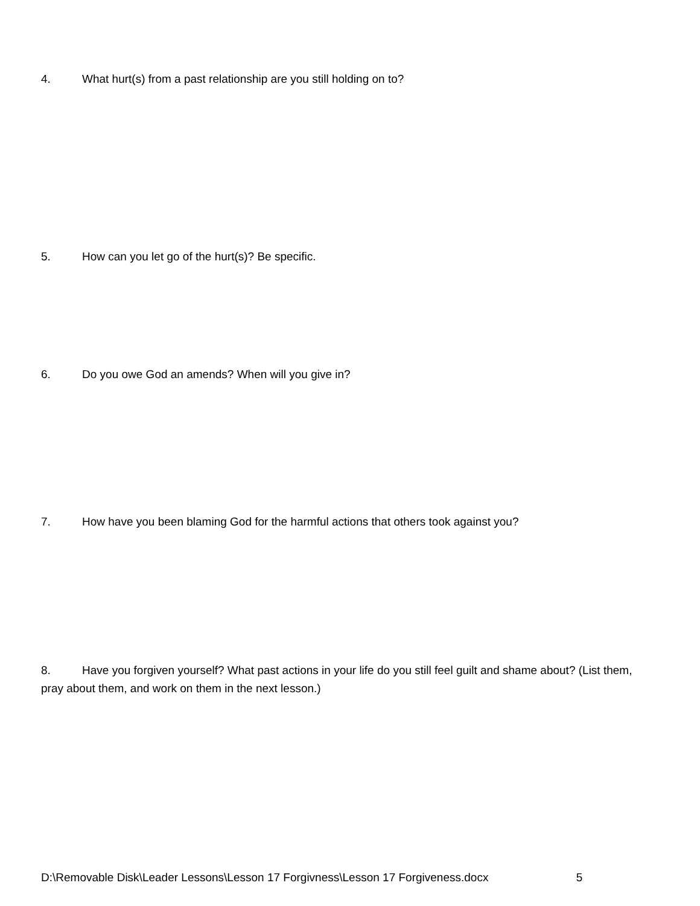4. What hurt(s) from a past relationship are you still holding on to?
5. How can you let go of the hurt(s)? Be specific.
6. Do you owe God an amends? When will you give in?
7. How have you been blaming God for the harmful actions that others took against you?
8. Have you forgiven yourself? What past actions in your life do you still feel guilt and shame about? (List them, pray about them, and work on them in the next lesson.)
D:\Removable Disk\Leader Lessons\Lesson 17 Forgivness\Lesson 17 Forgiveness.docx 5